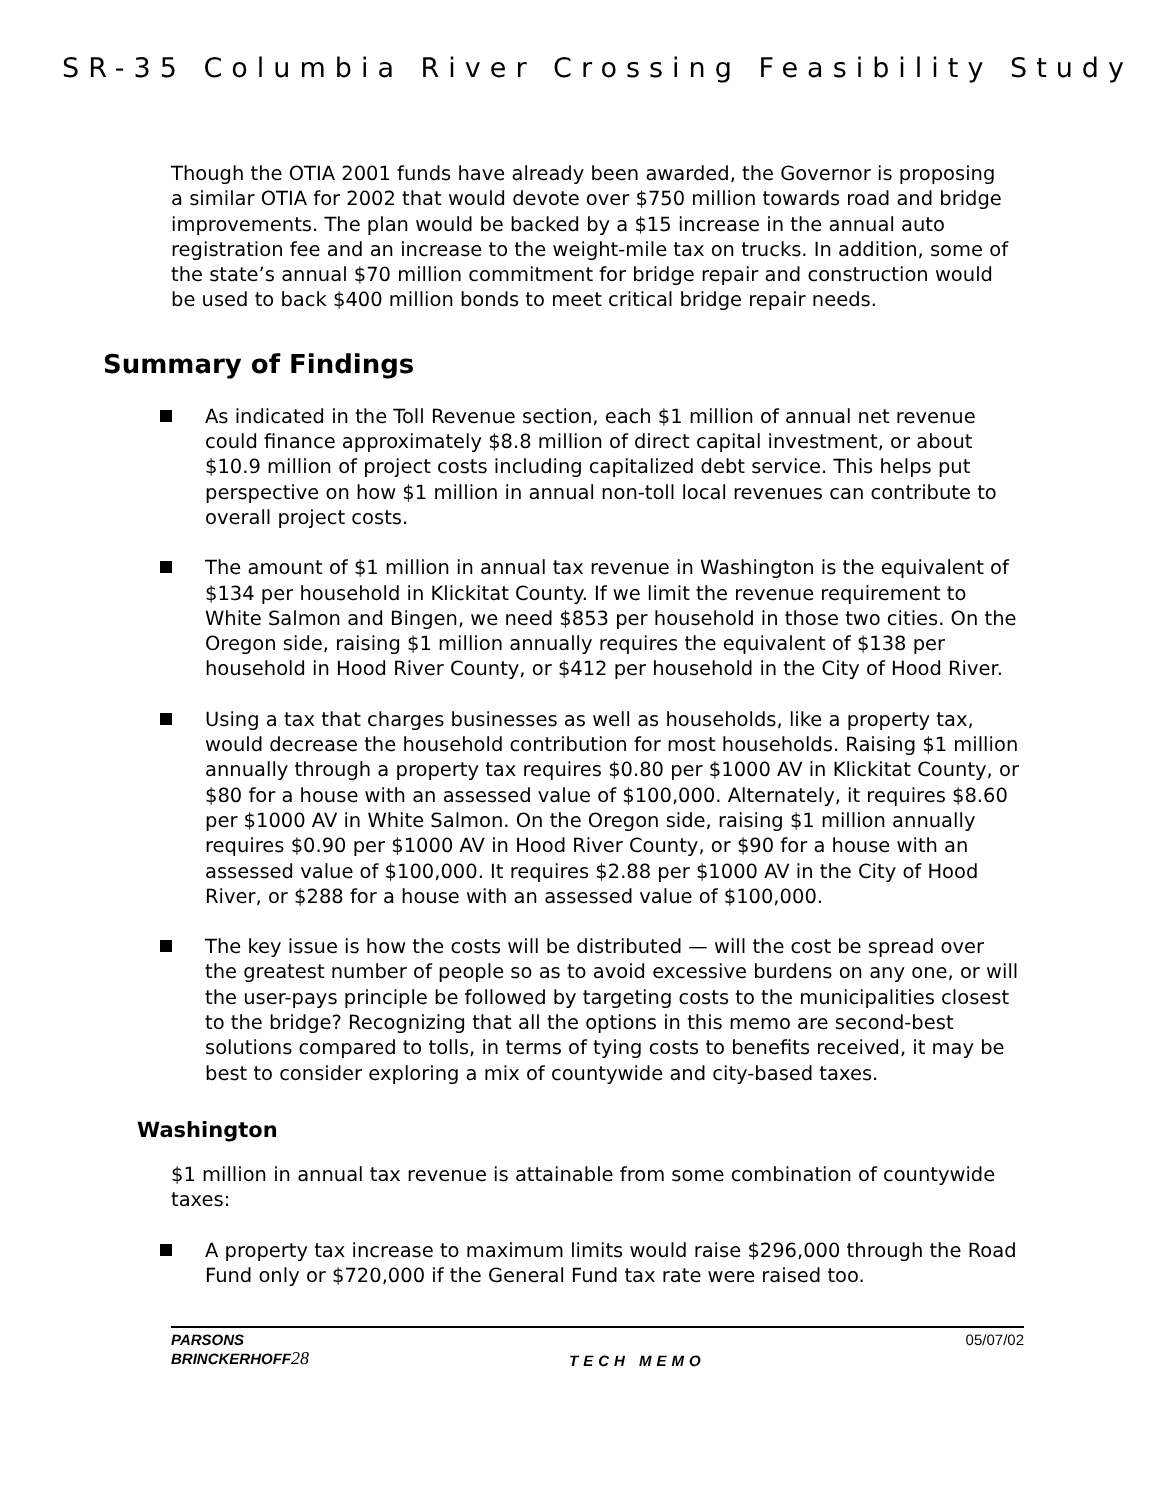SR-35 Columbia River Crossing Feasibility Study
Though the OTIA 2001 funds have already been awarded, the Governor is proposing a similar OTIA for 2002 that would devote over $750 million towards road and bridge improvements. The plan would be backed by a $15 increase in the annual auto registration fee and an increase to the weight-mile tax on trucks. In addition, some of the state’s annual $70 million commitment for bridge repair and construction would be used to back $400 million bonds to meet critical bridge repair needs.
Summary of Findings
As indicated in the Toll Revenue section, each $1 million of annual net revenue could finance approximately $8.8 million of direct capital investment, or about $10.9 million of project costs including capitalized debt service. This helps put perspective on how $1 million in annual non-toll local revenues can contribute to overall project costs.
The amount of $1 million in annual tax revenue in Washington is the equivalent of $134 per household in Klickitat County. If we limit the revenue requirement to White Salmon and Bingen, we need $853 per household in those two cities. On the Oregon side, raising $1 million annually requires the equivalent of $138 per household in Hood River County, or $412 per household in the City of Hood River.
Using a tax that charges businesses as well as households, like a property tax, would decrease the household contribution for most households. Raising $1 million annually through a property tax requires $0.80 per $1000 AV in Klickitat County, or $80 for a house with an assessed value of $100,000. Alternately, it requires $8.60 per $1000 AV in White Salmon. On the Oregon side, raising $1 million annually requires $0.90 per $1000 AV in Hood River County, or $90 for a house with an assessed value of $100,000. It requires $2.88 per $1000 AV in the City of Hood River, or $288 for a house with an assessed value of $100,000.
The key issue is how the costs will be distributed — will the cost be spread over the greatest number of people so as to avoid excessive burdens on any one, or will the user-pays principle be followed by targeting costs to the municipalities closest to the bridge? Recognizing that all the options in this memo are second-best solutions compared to tolls, in terms of tying costs to benefits received, it may be best to consider exploring a mix of countywide and city-based taxes.
Washington
$1 million in annual tax revenue is attainable from some combination of countywide taxes:
A property tax increase to maximum limits would raise $296,000 through the Road Fund only or $720,000 if the General Fund tax rate were raised too.
PARSONS
BRINCKERHOFF 28
TECH MEMO 05/07/02